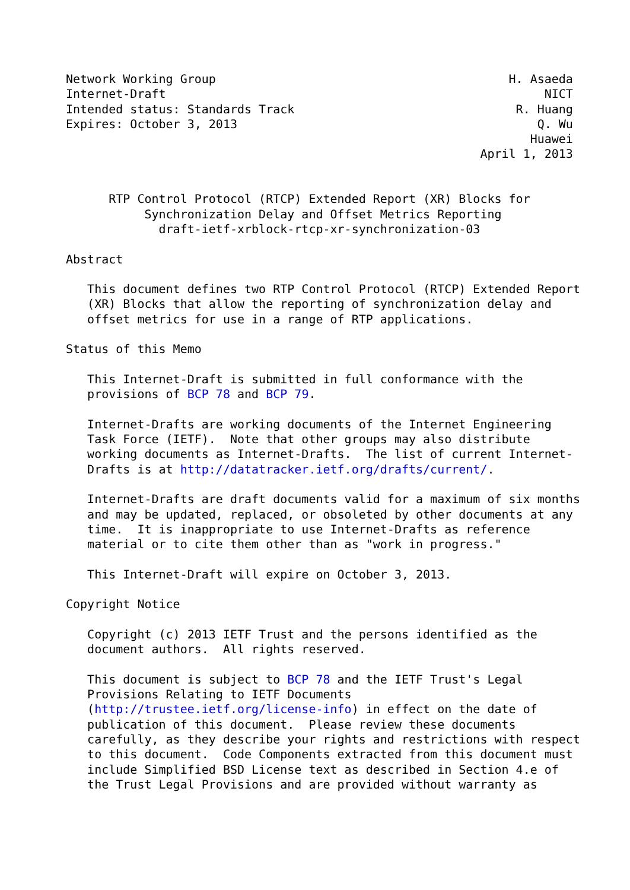Network Working Group                                         H. Asaeda
Internet-Draft                                                     NICT
Intended status: Standards Track                               R. Huang
Expires: October 3, 2013                                          Q. Wu
                                                                 Huawei
                                                          April 1, 2013


      RTP Control Protocol (RTCP) Extended Report (XR) Blocks for
           Synchronization Delay and Offset Metrics Reporting
             draft-ietf-xrblock-rtcp-xr-synchronization-03

Abstract

   This document defines two RTP Control Protocol (RTCP) Extended Report
   (XR) Blocks that allow the reporting of synchronization delay and
   offset metrics for use in a range of RTP applications.

Status of this Memo

   This Internet-Draft is submitted in full conformance with the
   provisions of BCP 78 and BCP 79.

   Internet-Drafts are working documents of the Internet Engineering
   Task Force (IETF).  Note that other groups may also distribute
   working documents as Internet-Drafts.  The list of current Internet-
   Drafts is at http://datatracker.ietf.org/drafts/current/.

   Internet-Drafts are draft documents valid for a maximum of six months
   and may be updated, replaced, or obsoleted by other documents at any
   time.  It is inappropriate to use Internet-Drafts as reference
   material or to cite them other than as "work in progress."

   This Internet-Draft will expire on October 3, 2013.

Copyright Notice

   Copyright (c) 2013 IETF Trust and the persons identified as the
   document authors.  All rights reserved.

   This document is subject to BCP 78 and the IETF Trust's Legal
   Provisions Relating to IETF Documents
   (http://trustee.ietf.org/license-info) in effect on the date of
   publication of this document.  Please review these documents
   carefully, as they describe your rights and restrictions with respect
   to this document.  Code Components extracted from this document must
   include Simplified BSD License text as described in Section 4.e of
   the Trust Legal Provisions and are provided without warranty as